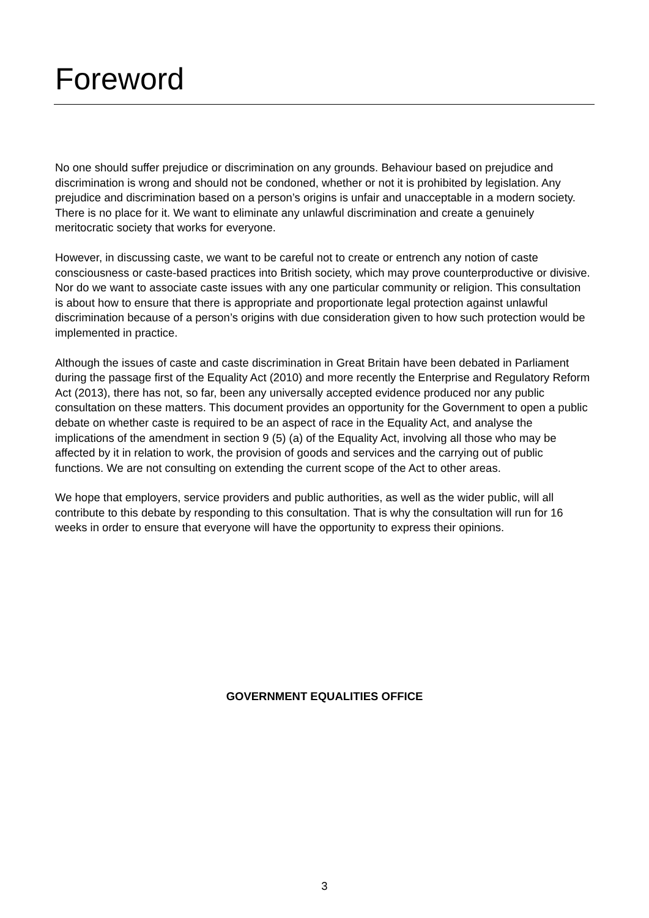Foreword
No one should suffer prejudice or discrimination on any grounds. Behaviour based on prejudice and discrimination is wrong and should not be condoned, whether or not it is prohibited by legislation. Any prejudice and discrimination based on a person’s origins is unfair and unacceptable in a modern society. There is no place for it. We want to eliminate any unlawful discrimination and create a genuinely meritocratic society that works for everyone.
However, in discussing caste, we want to be careful not to create or entrench any notion of caste consciousness or caste-based practices into British society, which may prove counterproductive or divisive. Nor do we want to associate caste issues with any one particular community or religion. This consultation is about how to ensure that there is appropriate and proportionate legal protection against unlawful discrimination because of a person’s origins with due consideration given to how such protection would be implemented in practice.
Although the issues of caste and caste discrimination in Great Britain have been debated in Parliament during the passage first of the Equality Act (2010) and more recently the Enterprise and Regulatory Reform Act (2013), there has not, so far, been any universally accepted evidence produced nor any public consultation on these matters. This document provides an opportunity for the Government to open a public debate on whether caste is required to be an aspect of race in the Equality Act, and analyse the implications of the amendment in section 9 (5) (a) of the Equality Act, involving all those who may be affected by it in relation to work, the provision of goods and services and the carrying out of public functions. We are not consulting on extending the current scope of the Act to other areas.
We hope that employers, service providers and public authorities, as well as the wider public, will all contribute to this debate by responding to this consultation. That is why the consultation will run for 16 weeks in order to ensure that everyone will have the opportunity to express their opinions.
GOVERNMENT EQUALITIES OFFICE
3